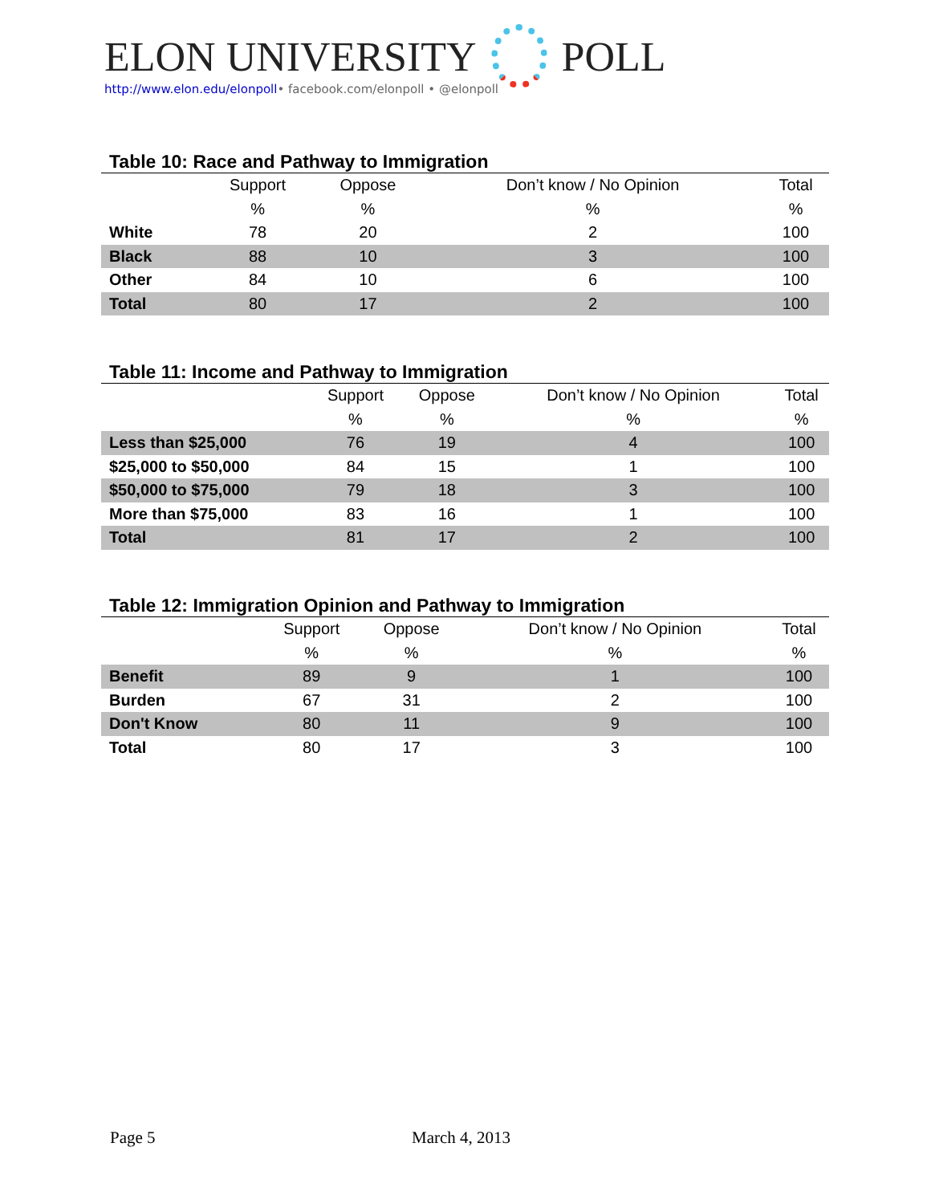ELON UNIVERSITY POLL
http://www.elon.edu/elonpoll• facebook.com/elonpoll • @elonpoll
Table 10: Race and Pathway to Immigration
| | Support | Oppose | Don’t know / No Opinion | Total |
| --- | --- | --- | --- | --- |
| | % | % | % | % |
| White | 78 | 20 | 2 | 100 |
| Black | 88 | 10 | 3 | 100 |
| Other | 84 | 10 | 6 | 100 |
| Total | 80 | 17 | 2 | 100 |
Table 11: Income and Pathway to Immigration
| | Support | Oppose | Don’t know / No Opinion | Total |
| --- | --- | --- | --- | --- |
| | % | % | % | % |
| Less than $25,000 | 76 | 19 | 4 | 100 |
| $25,000 to $50,000 | 84 | 15 | 1 | 100 |
| $50,000 to $75,000 | 79 | 18 | 3 | 100 |
| More than $75,000 | 83 | 16 | 1 | 100 |
| Total | 81 | 17 | 2 | 100 |
Table 12: Immigration Opinion and Pathway to Immigration
| | Support | Oppose | Don’t know / No Opinion | Total |
| --- | --- | --- | --- | --- |
| | % | % | % | % |
| Benefit | 89 | 9 | 1 | 100 |
| Burden | 67 | 31 | 2 | 100 |
| Don't Know | 80 | 11 | 9 | 100 |
| Total | 80 | 17 | 3 | 100 |
Page 5 March 4, 2013